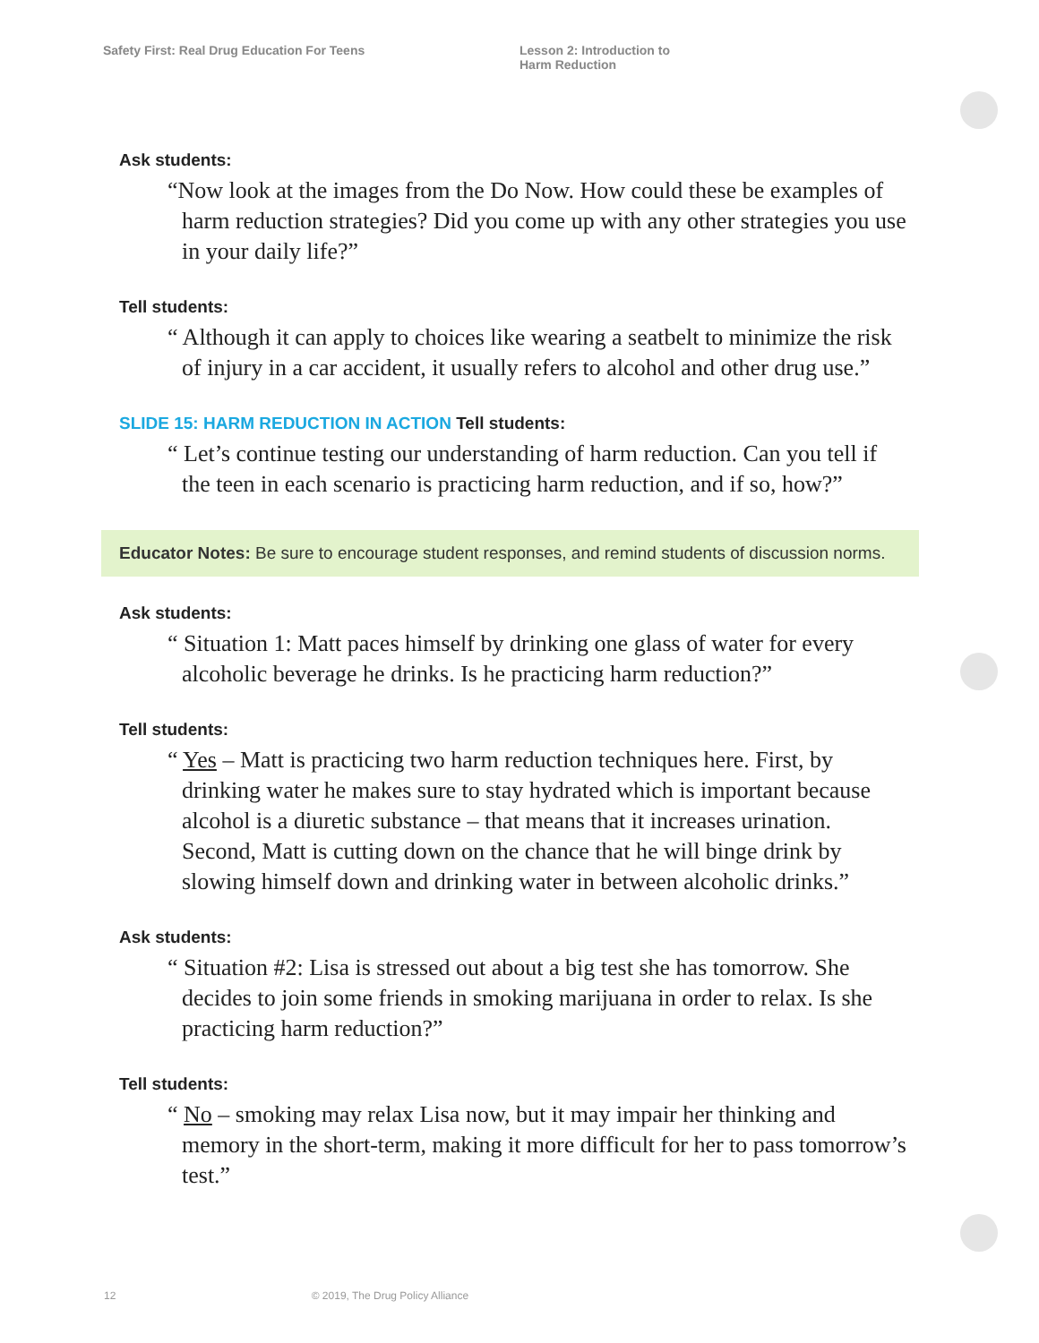Safety First: Real Drug Education For Teens Lesson 2: Introduction to
Harm Reduction
Ask students:
“Now look at the images from the Do Now. How could these be examples of harm reduction strategies? Did you come up with any other strategies you use in your daily life?”
Tell students:
“ Although it can apply to choices like wearing a seatbelt to minimize the risk of injury in a car accident, it usually refers to alcohol and other drug use.”
SLIDE 15: HARM REDUCTION IN ACTION Tell students:
“ Let’s continue testing our understanding of harm reduction. Can you tell if the teen in each scenario is practicing harm reduction, and if so, how?”
Educator Notes: Be sure to encourage student responses, and remind students of discussion norms.
Ask students:
“ Situation 1: Matt paces himself by drinking one glass of water for every alcoholic beverage he drinks. Is he practicing harm reduction?”
Tell students:
“ Yes – Matt is practicing two harm reduction techniques here. First, by drinking water he makes sure to stay hydrated which is important because alcohol is a diuretic substance – that means that it increases urination. Second, Matt is cutting down on the chance that he will binge drink by slowing himself down and drinking water in between alcoholic drinks.”
Ask students:
“ Situation #2: Lisa is stressed out about a big test she has tomorrow. She decides to join some friends in smoking marijuana in order to relax. Is she practicing harm reduction?”
Tell students:
“ No – smoking may relax Lisa now, but it may impair her thinking and memory in the short-term, making it more difficult for her to pass tomorrow’s test.”
12 © 2019, The Drug Policy Alliance